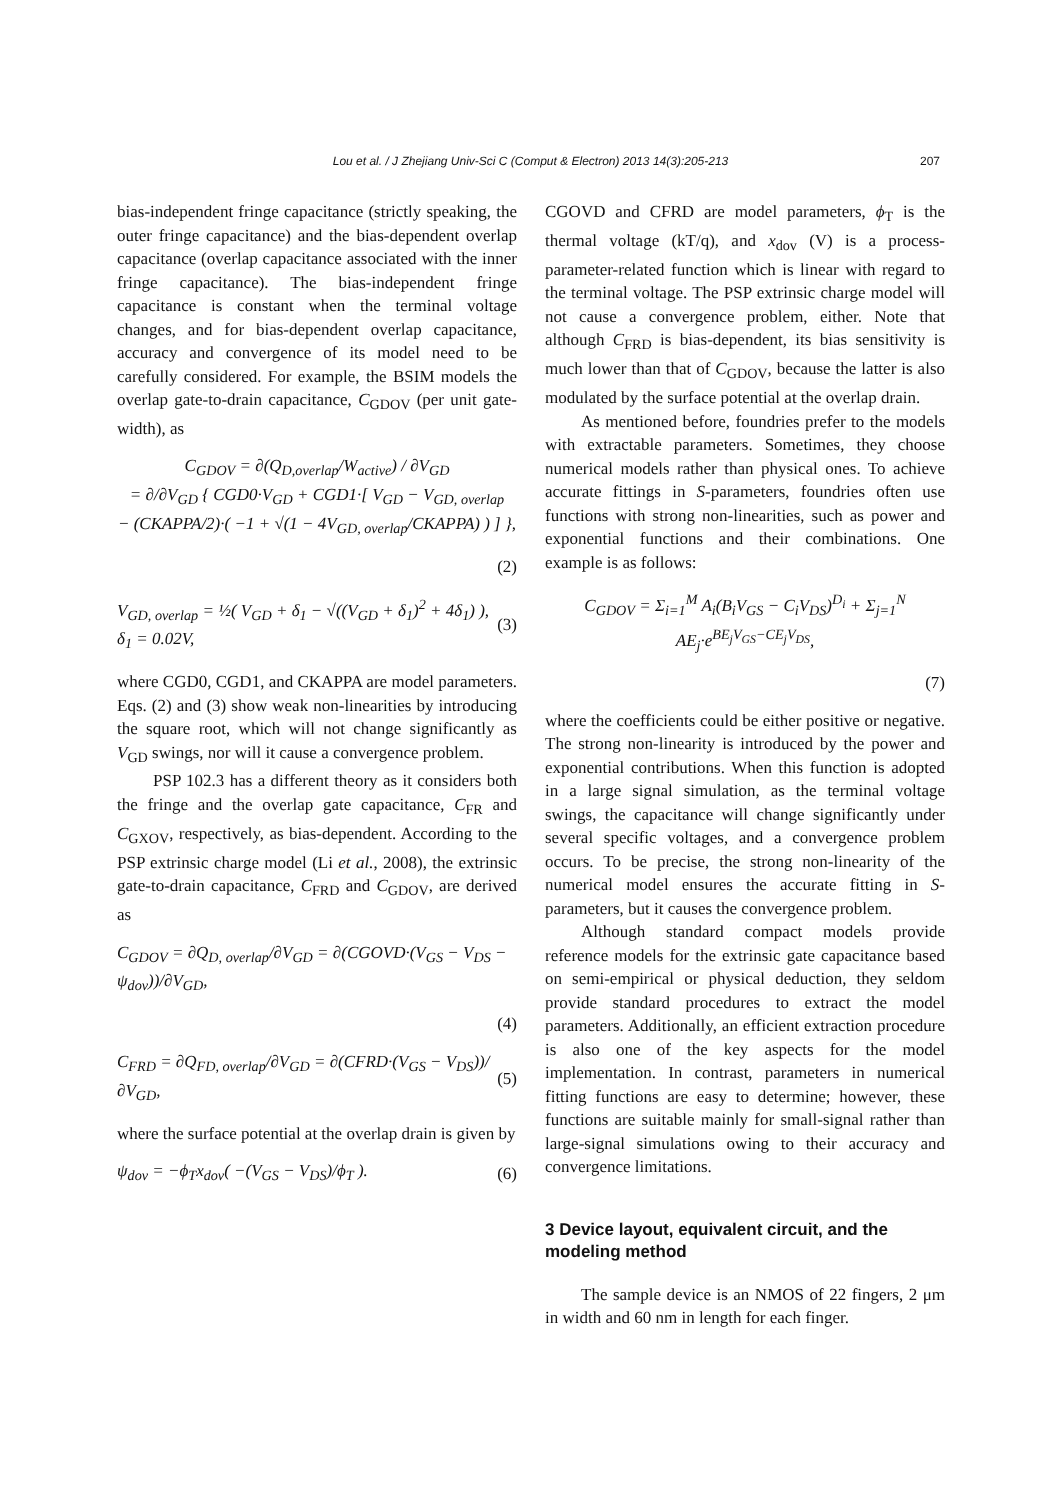Lou et al. / J Zhejiang Univ-Sci C (Comput & Electron) 2013 14(3):205-213 207
bias-independent fringe capacitance (strictly speaking, the outer fringe capacitance) and the bias-dependent overlap capacitance (overlap capacitance associated with the inner fringe capacitance). The bias-independent fringe capacitance is constant when the terminal voltage changes, and for bias-dependent overlap capacitance, accuracy and convergence of its model need to be carefully considered. For example, the BSIM models the overlap gate-to-drain capacitance, C<sub>GDOV</sub> (per unit gate-width), as
C<sub>GDOV</sub> = ∂(Q<sub>D,overlap</sub>/W<sub>active</sub>) / ∂V<sub>GD</sub>
= ∂/∂V<sub>GD</sub> { CGD0·V<sub>GD</sub> + CGD1·[ V<sub>GD</sub> − V<sub>GD, overlap</sub>
− (CKAPPA/2)·( −1 + √(1 − 4V<sub>GD, overlap</sub>/CKAPPA) ) ] },
(2)
V<sub>GD, overlap</sub> = ½( V<sub>GD</sub> + δ<sub>1</sub> − √((V<sub>GD</sub> + δ<sub>1</sub>)<sup>2</sup> + 4δ<sub>1</sub>) ),
δ<sub>1</sub> = 0.02V, (3)
where CGD0, CGD1, and CKAPPA are model parameters. Eqs. (2) and (3) show weak non-linearities by introducing the square root, which will not change significantly as V<sub>GD</sub> swings, nor will it cause a convergence problem.
PSP 102.3 has a different theory as it considers both the fringe and the overlap gate capacitance, C<sub>FR</sub> and C<sub>GXOV</sub>, respectively, as bias-dependent. According to the PSP extrinsic charge model (Li et al., 2008), the extrinsic gate-to-drain capacitance, C<sub>FRD</sub> and C<sub>GDOV</sub>, are derived as
C<sub>GDOV</sub> = ∂Q<sub>D, overlap</sub>/∂V<sub>GD</sub> = ∂(CGOVD·(V<sub>GS</sub> − V<sub>DS</sub> − ψ<sub>dov</sub>))/∂V<sub>GD</sub>,
(4)
C<sub>FRD</sub> = ∂Q<sub>FD, overlap</sub>/∂V<sub>GD</sub> = ∂(CFRD·(V<sub>GS</sub> − V<sub>DS</sub>))/∂V<sub>GD</sub>, (5)
where the surface potential at the overlap drain is given by
ψ<sub>dov</sub> = −ϕ<sub>T</sub>x<sub>dov</sub>( −(V<sub>GS</sub> − V<sub>DS</sub>)/ϕ<sub>T</sub> ). (6)
CGOVD and CFRD are model parameters, ϕ<sub>T</sub> is the thermal voltage (kT/q), and x<sub>dov</sub> (V) is a process-parameter-related function which is linear with regard to the terminal voltage. The PSP extrinsic charge model will not cause a convergence problem, either. Note that although C<sub>FRD</sub> is bias-dependent, its bias sensitivity is much lower than that of C<sub>GDOV</sub>, because the latter is also modulated by the surface potential at the overlap drain.
As mentioned before, foundries prefer to the models with extractable parameters. Sometimes, they choose numerical models rather than physical ones. To achieve accurate fittings in S-parameters, foundries often use functions with strong non-linearities, such as power and exponential functions and their combinations. One example is as follows:
C<sub>GDOV</sub> = Σ<sub>i=1</sub><sup>M</sup> A<sub>i</sub>(B<sub>i</sub>V<sub>GS</sub> − C<sub>i</sub>V<sub>DS</sub>)<sup>D<sub>i</sub></sup> + Σ<sub>j=1</sub><sup>N</sup> AE<sub>j</sub>·e<sup>BE<sub>j</sub>V<sub>GS</sub>−CE<sub>j</sub>V<sub>DS</sub></sup>,
(7)
where the coefficients could be either positive or negative. The strong non-linearity is introduced by the power and exponential contributions. When this function is adopted in a large signal simulation, as the terminal voltage swings, the capacitance will change significantly under several specific voltages, and a convergence problem occurs. To be precise, the strong non-linearity of the numerical model ensures the accurate fitting in S-parameters, but it causes the convergence problem.
Although standard compact models provide reference models for the extrinsic gate capacitance based on semi-empirical or physical deduction, they seldom provide standard procedures to extract the model parameters. Additionally, an efficient extraction procedure is also one of the key aspects for the model implementation. In contrast, parameters in numerical fitting functions are easy to determine; however, these functions are suitable mainly for small-signal rather than large-signal simulations owing to their accuracy and convergence limitations.
3 Device layout, equivalent circuit, and the modeling method
The sample device is an NMOS of 22 fingers, 2 μm in width and 60 nm in length for each finger.